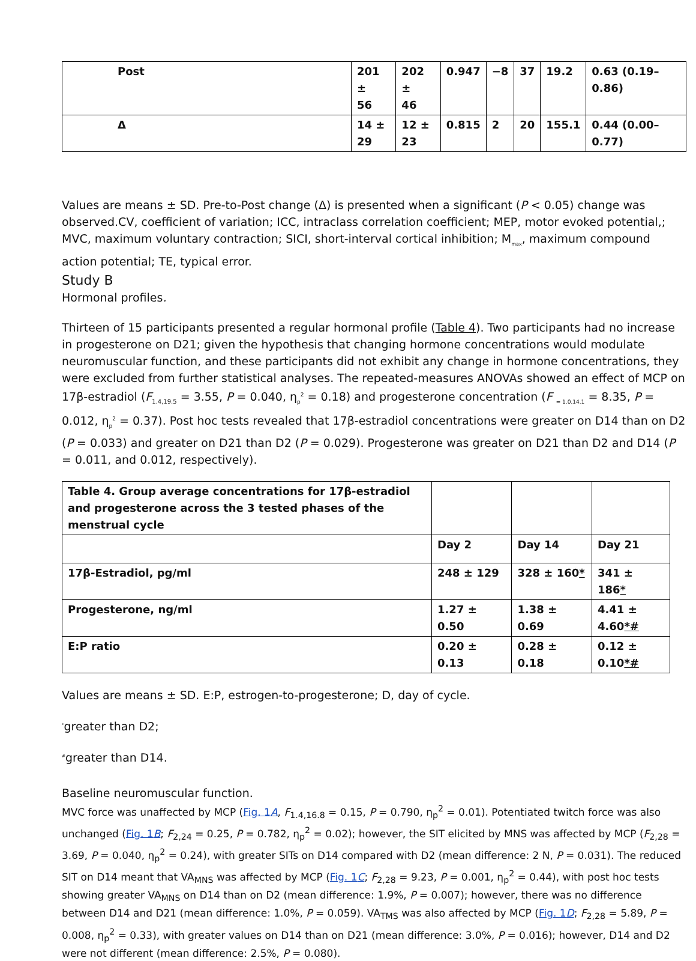| Post | 201 ± 56 | 202 ± 46 | 0.947 | −8 | 37 | 19.2 | 0.63 (0.19–0.86) |
| Δ | 14 ± 29 | 12 ± 23 | 0.815 | 2 | 20 | 155.1 | 0.44 (0.00–0.77) |
Values are means ± SD. Pre-to-Post change (Δ) is presented when a significant (P < 0.05) change was observed.CV, coefficient of variation; ICC, intraclass correlation coefficient; MEP, motor evoked potential,; MVC, maximum voluntary contraction; SICI, short-interval cortical inhibition; M<sub>max</sub>, maximum compound action potential; TE, typical error.
Study B
Hormonal profiles.
Thirteen of 15 participants presented a regular hormonal profile (Table 4). Two participants had no increase in progesterone on D21; given the hypothesis that changing hormone concentrations would modulate neuromuscular function, and these participants did not exhibit any change in hormone concentrations, they were excluded from further statistical analyses. The repeated-measures ANOVAs showed an effect of MCP on 17β-estradiol (F<sub>1.4,19.5</sub> = 3.55, P = 0.040, η<sub>p</sub><sup>2</sup> = 0.18) and progesterone concentration (F <sub>= 1.0,14.1</sub> = 8.35, P = 0.012, η<sub>p</sub><sup>2</sup> = 0.37). Post hoc tests revealed that 17β-estradiol concentrations were greater on D14 than on D2 (P = 0.033) and greater on D21 than D2 (P = 0.029). Progesterone was greater on D21 than D2 and D14 (P = 0.011, and 0.012, respectively).
| Table 4. Group average concentrations for 17β-estradiol and progesterone across the 3 tested phases of the menstrual cycle | | | |
| | Day 2 | Day 14 | Day 21 |
| 17β-Estradiol, pg/ml | 248 ± 129 | 328 ± 160 * | 341 ± 186 * |
| Progesterone, ng/ml | 1.27 ± 0.50 | 1.38 ± 0.69 | 4.41 ± 4.60 *# |
| E:P ratio | 0.20 ± 0.13 | 0.28 ± 0.18 | 0.12 ± 0.10 *# |
Values are means ± SD. E:P, estrogen-to-progesterone; D, day of cycle.
<sup>*</sup> greater than D2;
<sup>#</sup> greater than D14.
Baseline neuromuscular function.
MVC force was unaffected by MCP (Fig. 1A, F<sub>1.4,16.8</sub> = 0.15, P = 0.790, η<sub>p</sub><sup>2</sup> = 0.01). Potentiated twitch force was also unchanged (Fig. 1B; F<sub>2,24</sub> = 0.25, P = 0.782, η<sub>p</sub><sup>2</sup> = 0.02); however, the SIT elicited by MNS was affected by MCP (F<sub>2,28</sub> = 3.69, P = 0.040, η<sub>p</sub><sup>2</sup> = 0.24), with greater SITs on D14 compared with D2 (mean difference: 2 N, P = 0.031). The reduced SIT on D14 meant that VA<sub>MNS</sub> was affected by MCP (Fig. 1C; F<sub>2,28</sub> = 9.23, P = 0.001, η<sub>p</sub><sup>2</sup> = 0.44), with post hoc tests showing greater VA<sub>MNS</sub> on D14 than on D2 (mean difference: 1.9%, P = 0.007); however, there was no difference between D14 and D21 (mean difference: 1.0%, P = 0.059). VA<sub>TMS</sub> was also affected by MCP (Fig. 1D; F<sub>2,28</sub> = 5.89, P = 0.008, η<sub>p</sub><sup>2</sup> = 0.33), with greater values on D14 than on D21 (mean difference: 3.0%, P = 0.016); however, D14 and D2 were not different (mean difference: 2.5%, P = 0.080).